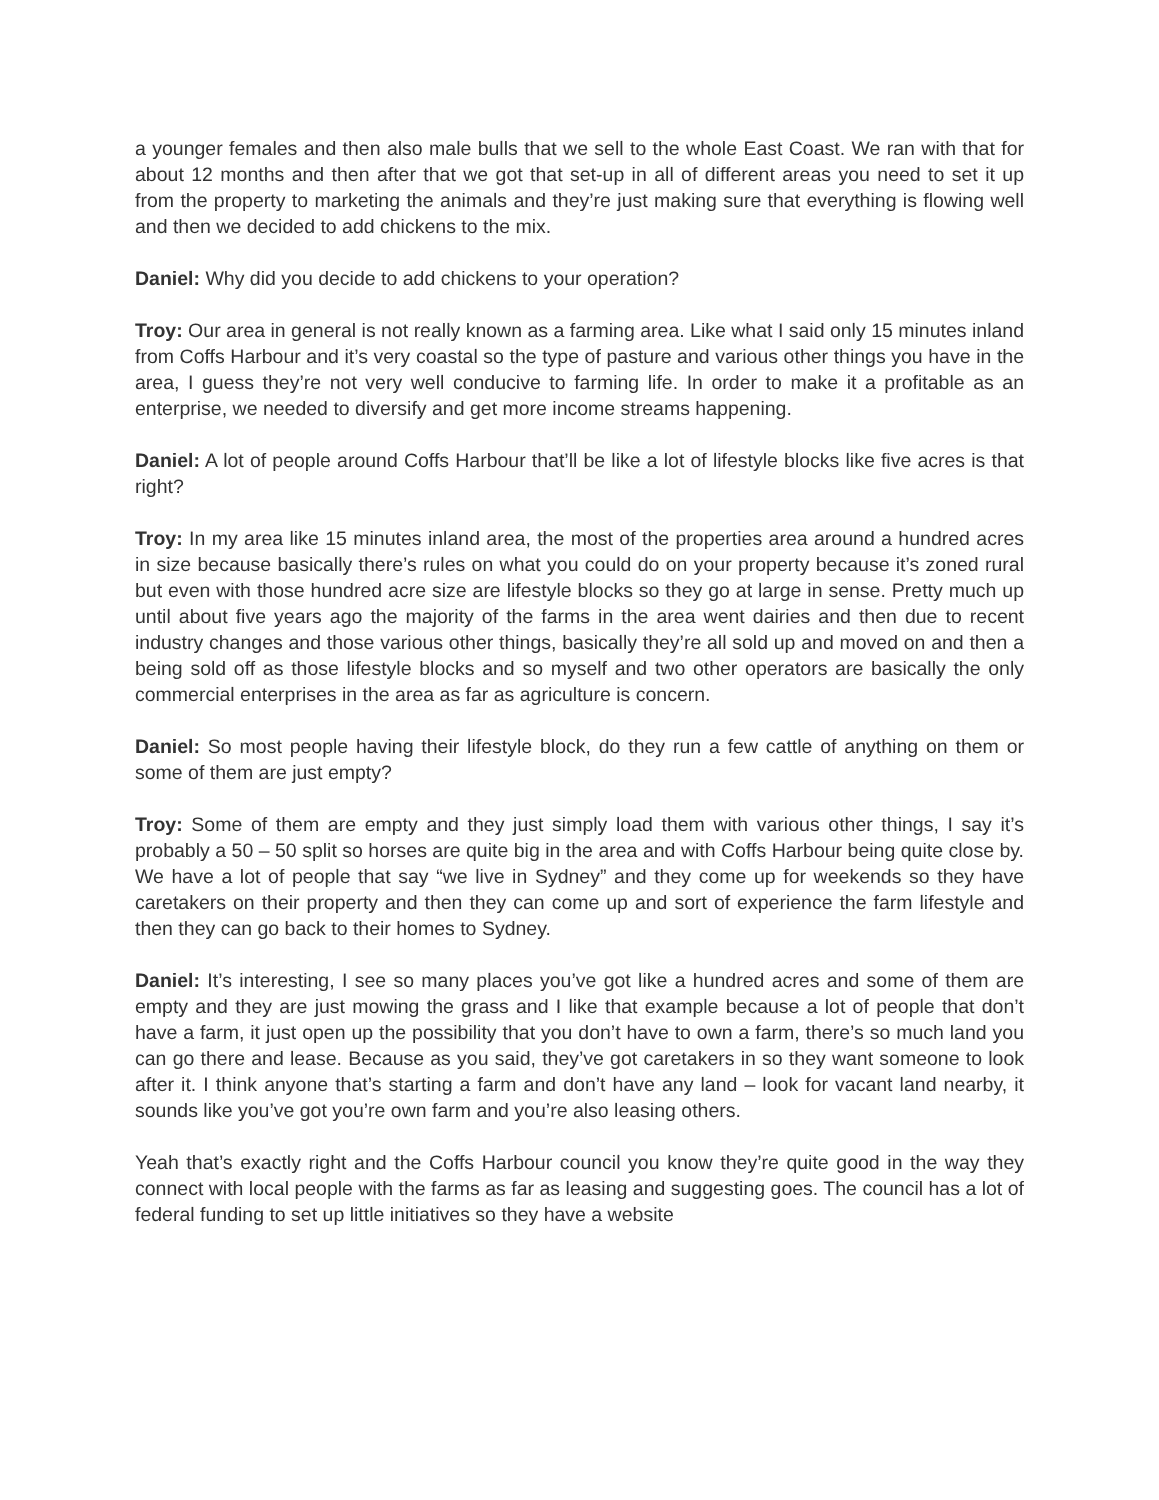a younger females and then also male bulls that we sell to the whole East Coast. We ran with that for about 12 months and then after that we got that set-up in all of different areas you need to set it up from the property to marketing the animals and they’re just making sure that everything is flowing well and then we decided to add chickens to the mix.
Daniel: Why did you decide to add chickens to your operation?
Troy: Our area in general is not really known as a farming area. Like what I said only 15 minutes inland from Coffs Harbour and it’s very coastal so the type of pasture and various other things you have in the area, I guess they’re not very well conducive to farming life. In order to make it a profitable as an enterprise, we needed to diversify and get more income streams happening.
Daniel: A lot of people around Coffs Harbour that’ll be like a lot of lifestyle blocks like five acres is that right?
Troy: In my area like 15 minutes inland area, the most of the properties area around a hundred acres in size because basically there’s rules on what you could do on your property because it’s zoned rural but even with those hundred acre size are lifestyle blocks so they go at large in sense. Pretty much up until about five years ago the majority of the farms in the area went dairies and then due to recent industry changes and those various other things, basically they’re all sold up and moved on and then a being sold off as those lifestyle blocks and so myself and two other operators are basically the only commercial enterprises in the area as far as agriculture is concern.
Daniel: So most people having their lifestyle block, do they run a few cattle of anything on them or some of them are just empty?
Troy: Some of them are empty and they just simply load them with various other things, I say it’s probably a 50 – 50 split so horses are quite big in the area and with Coffs Harbour being quite close by. We have a lot of people that say “we live in Sydney” and they come up for weekends so they have caretakers on their property and then they can come up and sort of experience the farm lifestyle and then they can go back to their homes to Sydney.
Daniel: It’s interesting, I see so many places you’ve got like a hundred acres and some of them are empty and they are just mowing the grass and I like that example because a lot of people that don’t have a farm, it just open up the possibility that you don’t have to own a farm, there’s so much land you can go there and lease. Because as you said, they’ve got caretakers in so they want someone to look after it. I think anyone that’s starting a farm and don’t have any land – look for vacant land nearby, it sounds like you’ve got you’re own farm and you’re also leasing others.
Yeah that’s exactly right and the Coffs Harbour council you know they’re quite good in the way they connect with local people with the farms as far as leasing and suggesting goes. The council has a lot of federal funding to set up little initiatives so they have a website